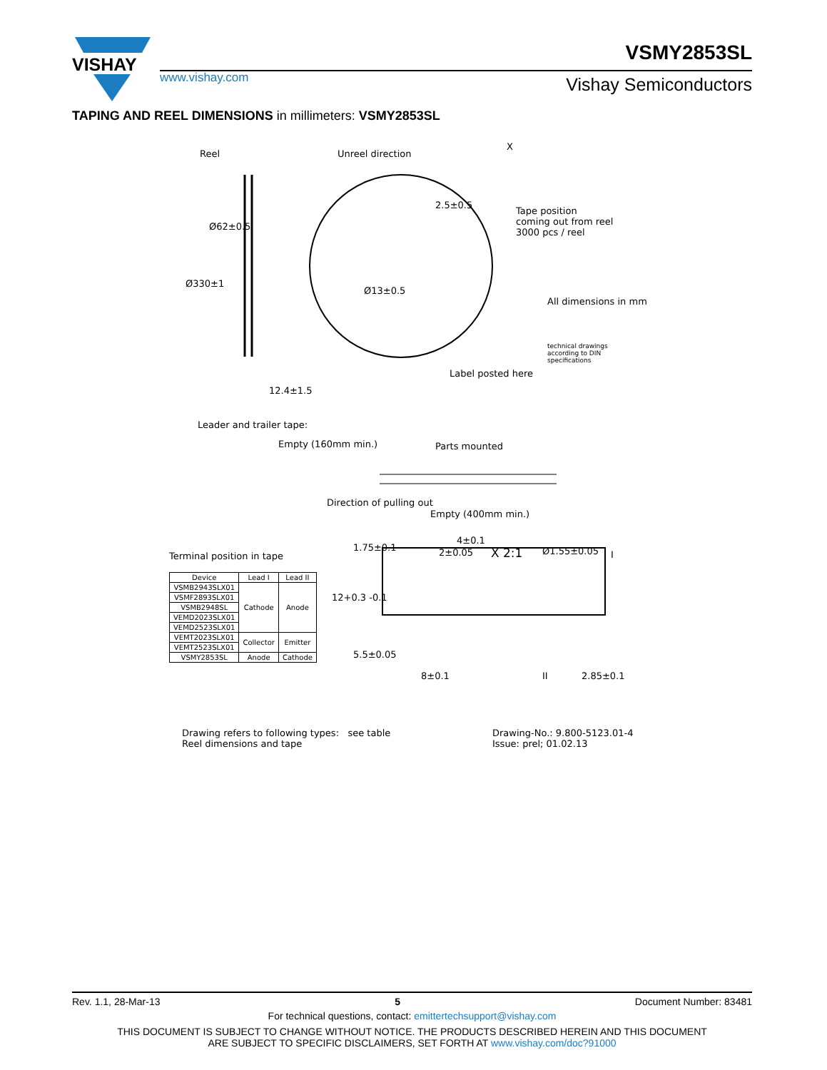VISHAY
www.vishay.com
VSMY2853SL
Vishay Semiconductors
TAPING AND REEL DIMENSIONS in millimeters: VSMY2853SL
Reel Unreel direction
X
Tape position
coming out from reel
3000 pcs / reel
Ø330±1
Ø62±0.5
2.5±0.5
Ø13±0.5
All dimensions in mm
technical drawings
according to DIN
specifications
Label posted here
12.4±1.5
Leader and trailer tape:
Empty (160mm min.) Parts mounted
Direction of pulling out
Empty (400mm min.)
Terminal position in tape
| Device | Lead I | Lead II |
| --- | --- | --- |
| VSMB2943SLX01 | Cathode | Anode |
| VSMF2893SLX01 | | |
| VSMB2948SL | | |
| VEMD2023SLX01 | | |
| VEMD2523SLX01 | | |
| VEMT2023SLX01 | Collector | Emitter |
| VEMT2523SLX01 | | |
| VSMY2853SL | Anode | Cathode |
1.75±0.1 2±0.05
4±0.1
X 2:1 Ø1.55±0.05 I
12+0.3 -0.1
5.5±0.05
8±0.1 II 2.85±0.1
Drawing refers to following types: see table
Reel dimensions and tape
Drawing-No.: 9.800-5123.01-4
Issue: prel; 01.02.13
Rev. 1.1, 28-Mar-13 5 Document Number: 83481
For technical questions, contact: emittertechsupport@vishay.com
THIS DOCUMENT IS SUBJECT TO CHANGE WITHOUT NOTICE. THE PRODUCTS DESCRIBED HEREIN AND THIS DOCUMENT
ARE SUBJECT TO SPECIFIC DISCLAIMERS, SET FORTH AT www.vishay.com/doc?91000